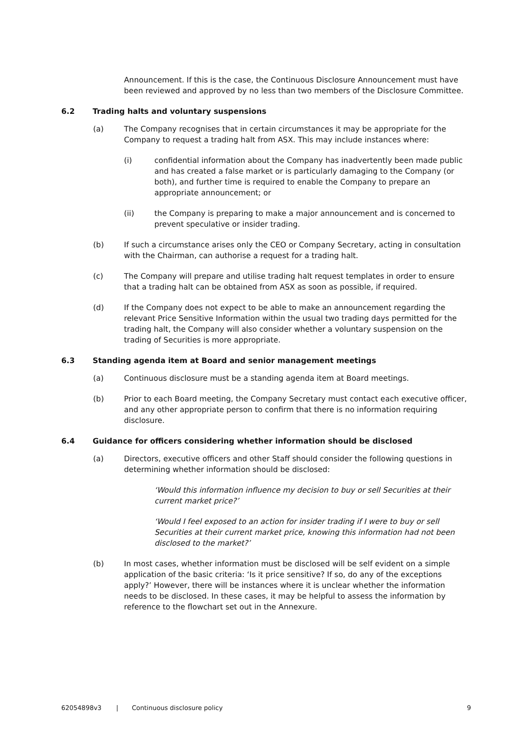Announcement. If this is the case, the Continuous Disclosure Announcement must have been reviewed and approved by no less than two members of the Disclosure Committee.
6.2 Trading halts and voluntary suspensions
(a) The Company recognises that in certain circumstances it may be appropriate for the Company to request a trading halt from ASX. This may include instances where:
(i) confidential information about the Company has inadvertently been made public and has created a false market or is particularly damaging to the Company (or both), and further time is required to enable the Company to prepare an appropriate announcement; or
(ii) the Company is preparing to make a major announcement and is concerned to prevent speculative or insider trading.
(b) If such a circumstance arises only the CEO or Company Secretary, acting in consultation with the Chairman, can authorise a request for a trading halt.
(c) The Company will prepare and utilise trading halt request templates in order to ensure that a trading halt can be obtained from ASX as soon as possible, if required.
(d) If the Company does not expect to be able to make an announcement regarding the relevant Price Sensitive Information within the usual two trading days permitted for the trading halt, the Company will also consider whether a voluntary suspension on the trading of Securities is more appropriate.
6.3 Standing agenda item at Board and senior management meetings
(a) Continuous disclosure must be a standing agenda item at Board meetings.
(b) Prior to each Board meeting, the Company Secretary must contact each executive officer, and any other appropriate person to confirm that there is no information requiring disclosure.
6.4 Guidance for officers considering whether information should be disclosed
(a) Directors, executive officers and other Staff should consider the following questions in determining whether information should be disclosed:
‘Would this information influence my decision to buy or sell Securities at their current market price?’
‘Would I feel exposed to an action for insider trading if I were to buy or sell Securities at their current market price, knowing this information had not been disclosed to the market?’
(b) In most cases, whether information must be disclosed will be self evident on a simple application of the basic criteria: ‘Is it price sensitive? If so, do any of the exceptions apply?’ However, there will be instances where it is unclear whether the information needs to be disclosed. In these cases, it may be helpful to assess the information by reference to the flowchart set out in the Annexure.
62054898v3 | Continuous disclosure policy 9